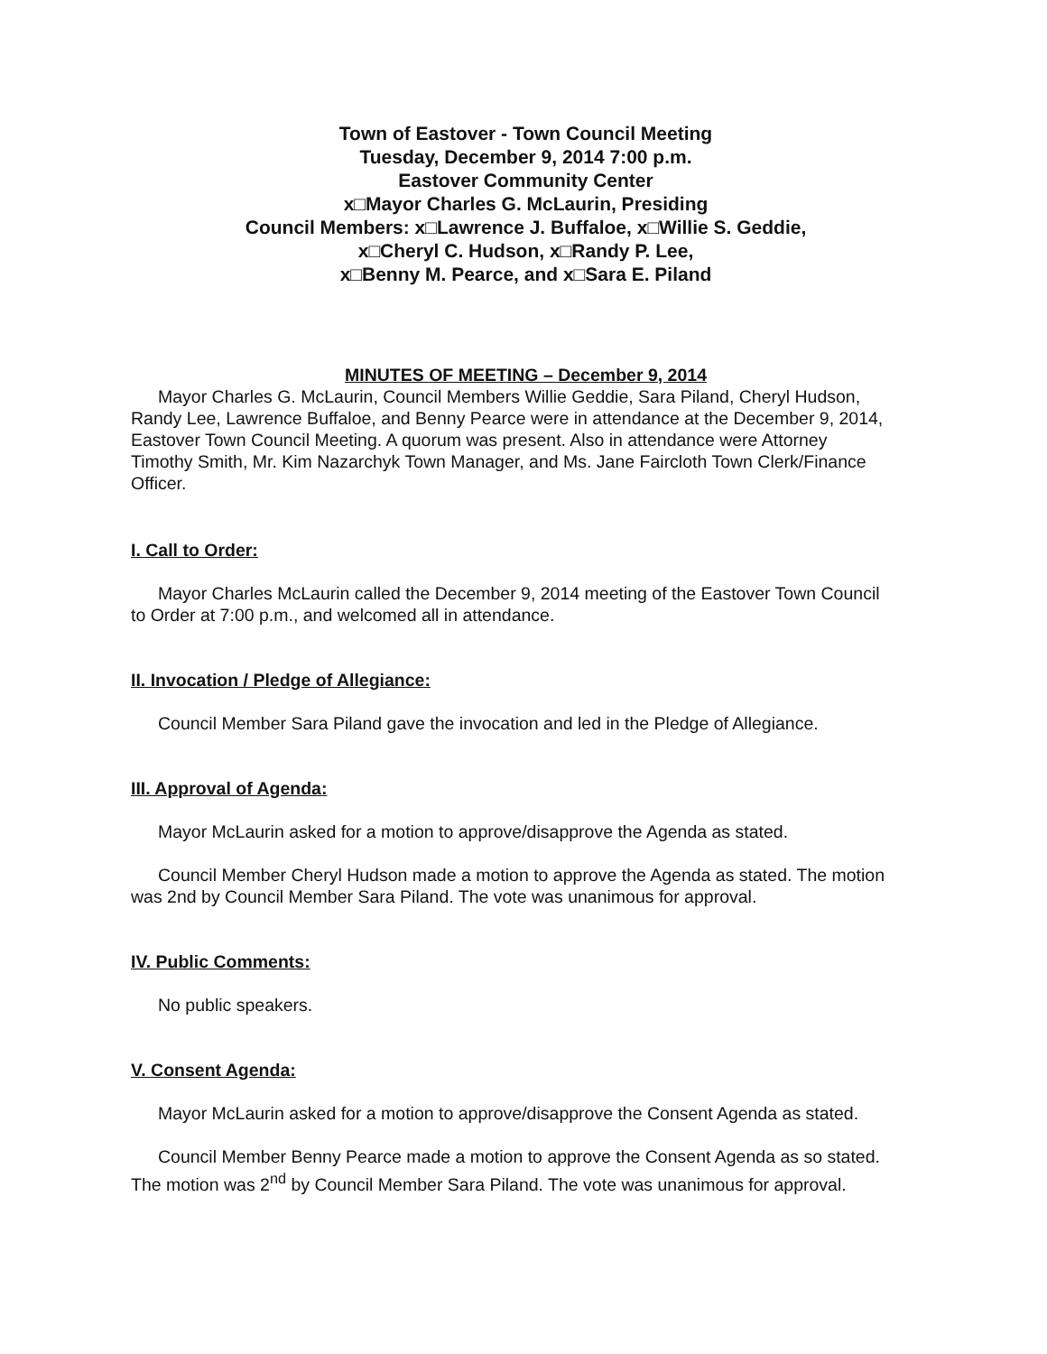Town of Eastover - Town Council Meeting
Tuesday, December 9, 2014 7:00 p.m.
Eastover Community Center
x□Mayor Charles G. McLaurin, Presiding
Council Members: x□Lawrence J. Buffaloe, x□Willie S. Geddie,
x□Cheryl C. Hudson, x□Randy P. Lee,
x□Benny M. Pearce, and x□Sara E. Piland
MINUTES OF MEETING – December 9, 2014
Mayor Charles G. McLaurin, Council Members Willie Geddie, Sara Piland, Cheryl Hudson, Randy Lee, Lawrence Buffaloe, and Benny Pearce were in attendance at the December 9, 2014, Eastover Town Council Meeting. A quorum was present. Also in attendance were Attorney Timothy Smith, Mr. Kim Nazarchyk Town Manager, and Ms. Jane Faircloth Town Clerk/Finance Officer.
I. Call to Order:
Mayor Charles McLaurin called the December 9, 2014 meeting of the Eastover Town Council to Order at 7:00 p.m., and welcomed all in attendance.
II. Invocation / Pledge of Allegiance:
Council Member Sara Piland gave the invocation and led in the Pledge of Allegiance.
III. Approval of Agenda:
Mayor McLaurin asked for a motion to approve/disapprove the Agenda as stated.
Council Member Cheryl Hudson made a motion to approve the Agenda as stated. The motion was 2nd by Council Member Sara Piland. The vote was unanimous for approval.
IV. Public Comments:
No public speakers.
V. Consent Agenda:
Mayor McLaurin asked for a motion to approve/disapprove the Consent Agenda as stated.
Council Member Benny Pearce made a motion to approve the Consent Agenda as so stated. The motion was 2<sup>nd</sup> by Council Member Sara Piland. The vote was unanimous for approval.